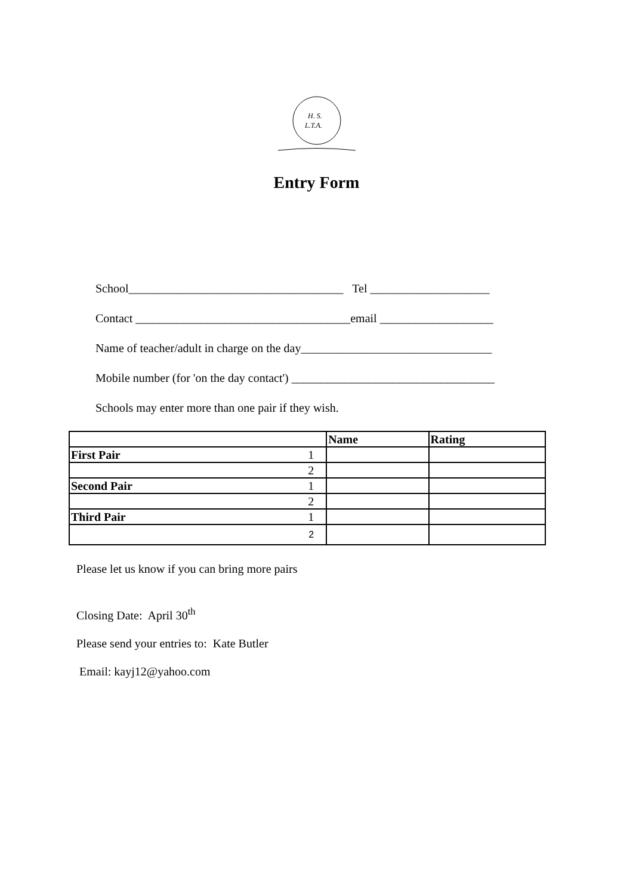H. S.
L.T.A.
Entry Form
School____________________________________ Tel ____________________
Contact ____________________________________email ___________________
Name of teacher/adult in charge on the day________________________________
Mobile number (for 'on the day contact') __________________________________
Schools may enter more than one pair if they wish.
| | | Name | Rating |
| --- | --- | --- | --- |
| First Pair | 1 | | |
| | 2 | | |
| Second Pair | 1 | | |
| | 2 | | |
| Third Pair | 1 | | |
| | 2 | | |
Please let us know if you can bring more pairs
Closing Date: April 30<sup>th</sup>
Please send your entries to: Kate Butler
Email: kayj12@yahoo.com